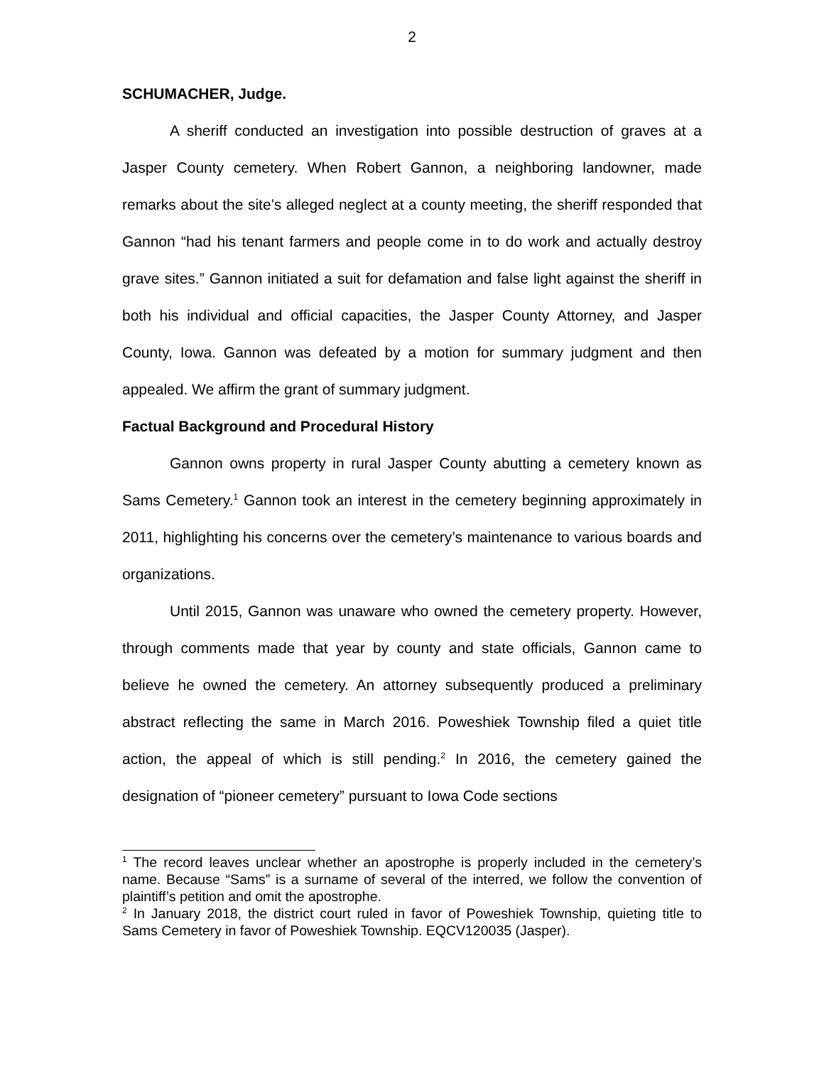2
SCHUMACHER, Judge.
A sheriff conducted an investigation into possible destruction of graves at a Jasper County cemetery. When Robert Gannon, a neighboring landowner, made remarks about the site’s alleged neglect at a county meeting, the sheriff responded that Gannon “had his tenant farmers and people come in to do work and actually destroy grave sites.” Gannon initiated a suit for defamation and false light against the sheriff in both his individual and official capacities, the Jasper County Attorney, and Jasper County, Iowa. Gannon was defeated by a motion for summary judgment and then appealed. We affirm the grant of summary judgment.
Factual Background and Procedural History
Gannon owns property in rural Jasper County abutting a cemetery known as Sams Cemetery.<sup>1</sup> Gannon took an interest in the cemetery beginning approximately in 2011, highlighting his concerns over the cemetery’s maintenance to various boards and organizations.
Until 2015, Gannon was unaware who owned the cemetery property. However, through comments made that year by county and state officials, Gannon came to believe he owned the cemetery. An attorney subsequently produced a preliminary abstract reflecting the same in March 2016. Poweshiek Township filed a quiet title action, the appeal of which is still pending.<sup>2</sup> In 2016, the cemetery gained the designation of “pioneer cemetery” pursuant to Iowa Code sections
<sup>1</sup> The record leaves unclear whether an apostrophe is properly included in the cemetery’s name. Because “Sams” is a surname of several of the interred, we follow the convention of plaintiff’s petition and omit the apostrophe.
<sup>2</sup> In January 2018, the district court ruled in favor of Poweshiek Township, quieting title to Sams Cemetery in favor of Poweshiek Township. EQCV120035 (Jasper).